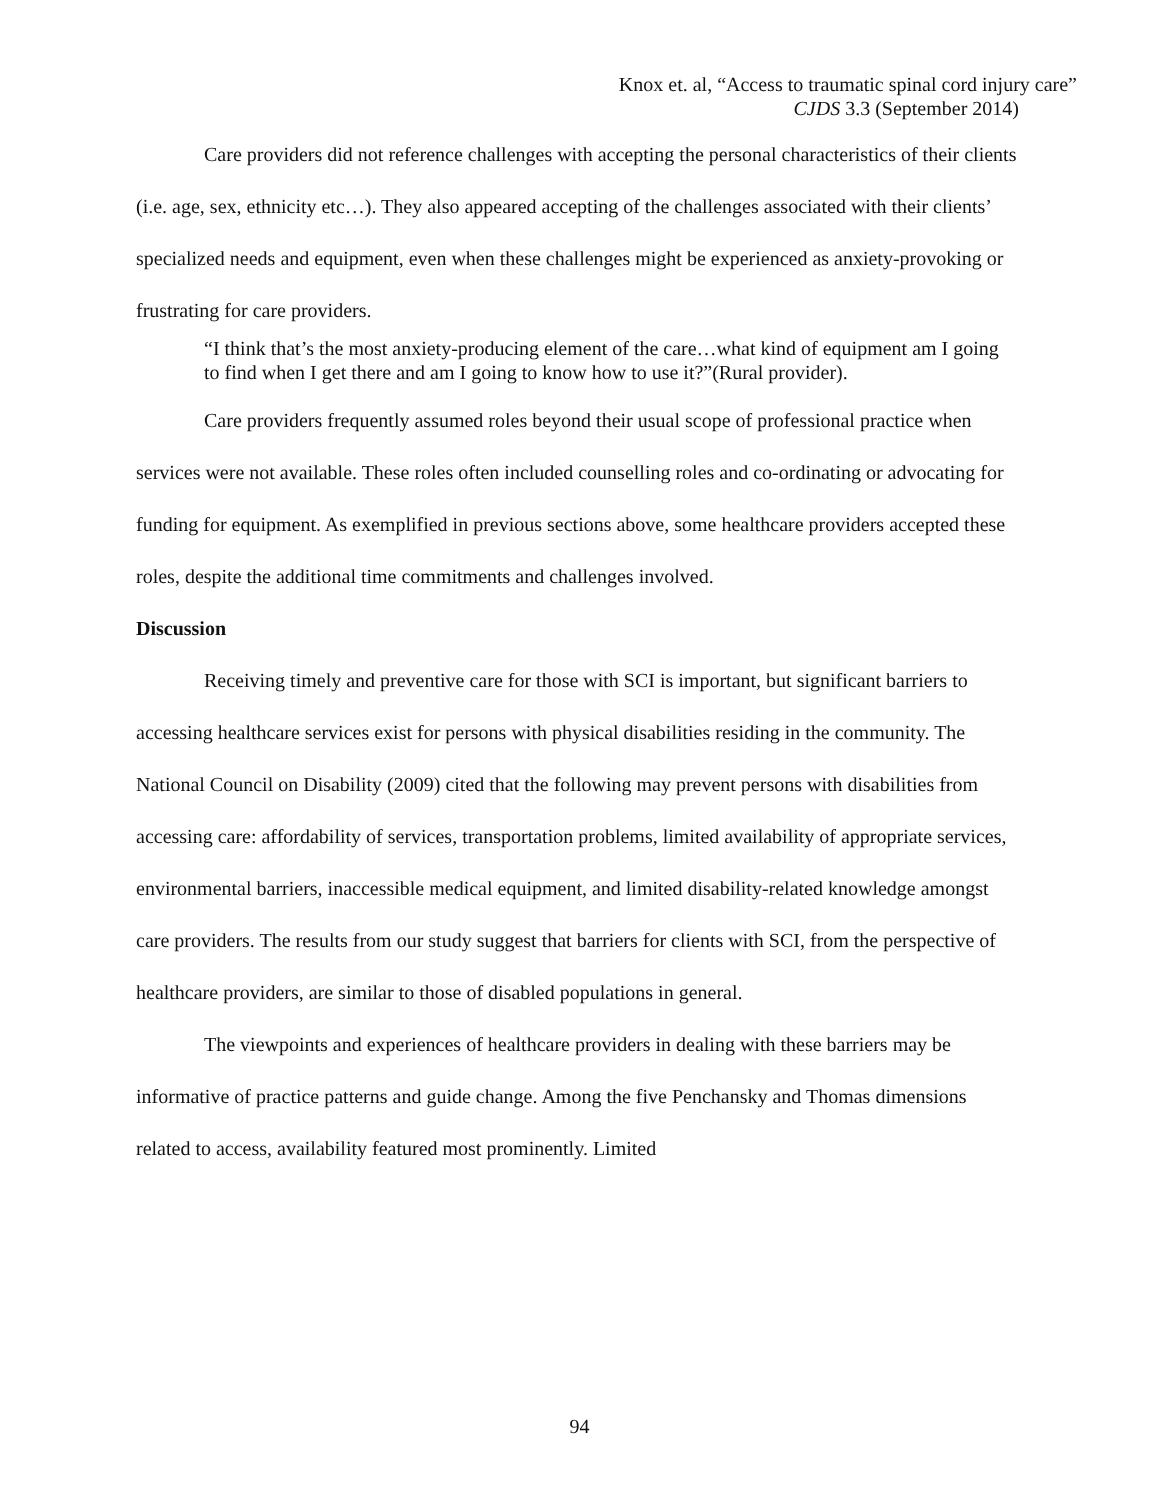Knox et. al, “Access to traumatic spinal cord injury care”
CJDS 3.3 (September 2014)
Care providers did not reference challenges with accepting the personal characteristics of their clients (i.e. age, sex, ethnicity etc…). They also appeared accepting of the challenges associated with their clients’ specialized needs and equipment, even when these challenges might be experienced as anxiety-provoking or frustrating for care providers.
“I think that’s the most anxiety-producing element of the care…what kind of equipment am I going to find when I get there and am I going to know how to use it?”(Rural provider).
Care providers frequently assumed roles beyond their usual scope of professional practice when services were not available. These roles often included counselling roles and co-ordinating or advocating for funding for equipment. As exemplified in previous sections above, some healthcare providers accepted these roles, despite the additional time commitments and challenges involved.
Discussion
Receiving timely and preventive care for those with SCI is important, but significant barriers to accessing healthcare services exist for persons with physical disabilities residing in the community. The National Council on Disability (2009) cited that the following may prevent persons with disabilities from accessing care: affordability of services, transportation problems, limited availability of appropriate services, environmental barriers, inaccessible medical equipment, and limited disability-related knowledge amongst care providers. The results from our study suggest that barriers for clients with SCI, from the perspective of healthcare providers, are similar to those of disabled populations in general.
The viewpoints and experiences of healthcare providers in dealing with these barriers may be informative of practice patterns and guide change. Among the five Penchansky and Thomas dimensions related to access, availability featured most prominently. Limited
94